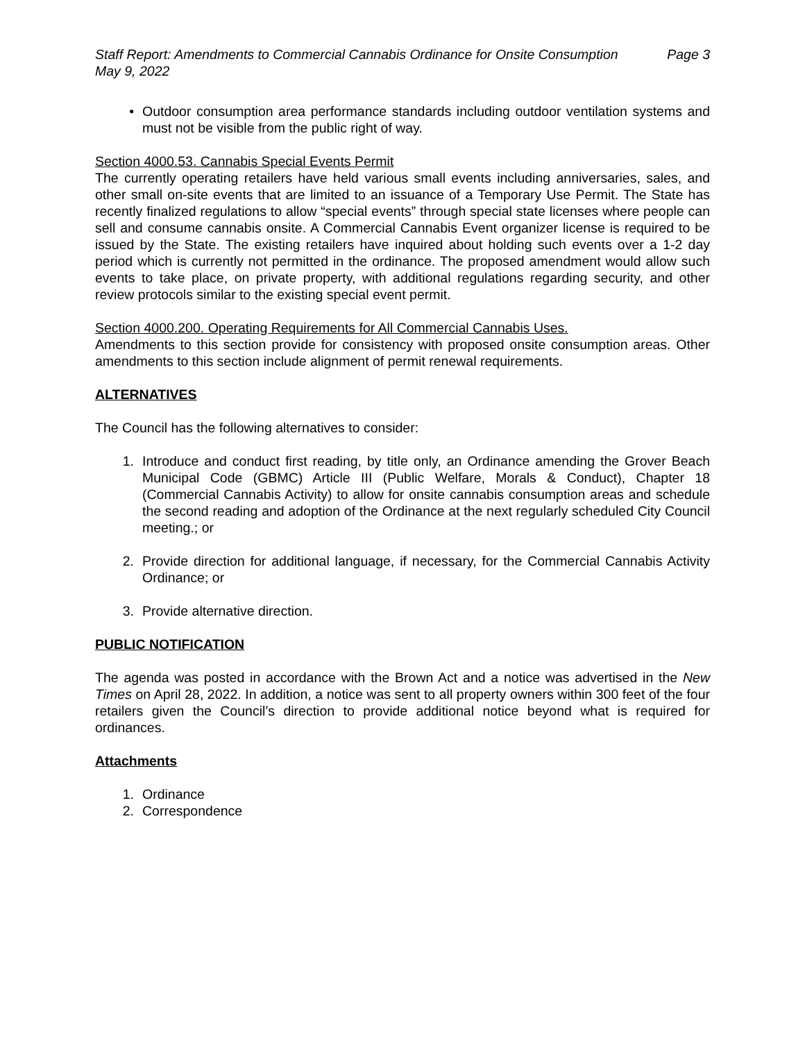Staff Report: Amendments to Commercial Cannabis Ordinance for Onsite Consumption Page 3
May 9, 2022
• Outdoor consumption area performance standards including outdoor ventilation systems and must not be visible from the public right of way.
Section 4000.53. Cannabis Special Events Permit
The currently operating retailers have held various small events including anniversaries, sales, and other small on-site events that are limited to an issuance of a Temporary Use Permit. The State has recently finalized regulations to allow “special events” through special state licenses where people can sell and consume cannabis onsite. A Commercial Cannabis Event organizer license is required to be issued by the State. The existing retailers have inquired about holding such events over a 1-2 day period which is currently not permitted in the ordinance. The proposed amendment would allow such events to take place, on private property, with additional regulations regarding security, and other review protocols similar to the existing special event permit.
Section 4000.200. Operating Requirements for All Commercial Cannabis Uses.
Amendments to this section provide for consistency with proposed onsite consumption areas. Other amendments to this section include alignment of permit renewal requirements.
ALTERNATIVES
The Council has the following alternatives to consider:
1. Introduce and conduct first reading, by title only, an Ordinance amending the Grover Beach Municipal Code (GBMC) Article III (Public Welfare, Morals & Conduct), Chapter 18 (Commercial Cannabis Activity) to allow for onsite cannabis consumption areas and schedule the second reading and adoption of the Ordinance at the next regularly scheduled City Council meeting.; or
2. Provide direction for additional language, if necessary, for the Commercial Cannabis Activity Ordinance; or
3. Provide alternative direction.
PUBLIC NOTIFICATION
The agenda was posted in accordance with the Brown Act and a notice was advertised in the New Times on April 28, 2022. In addition, a notice was sent to all property owners within 300 feet of the four retailers given the Council’s direction to provide additional notice beyond what is required for ordinances.
Attachments
1. Ordinance
2. Correspondence